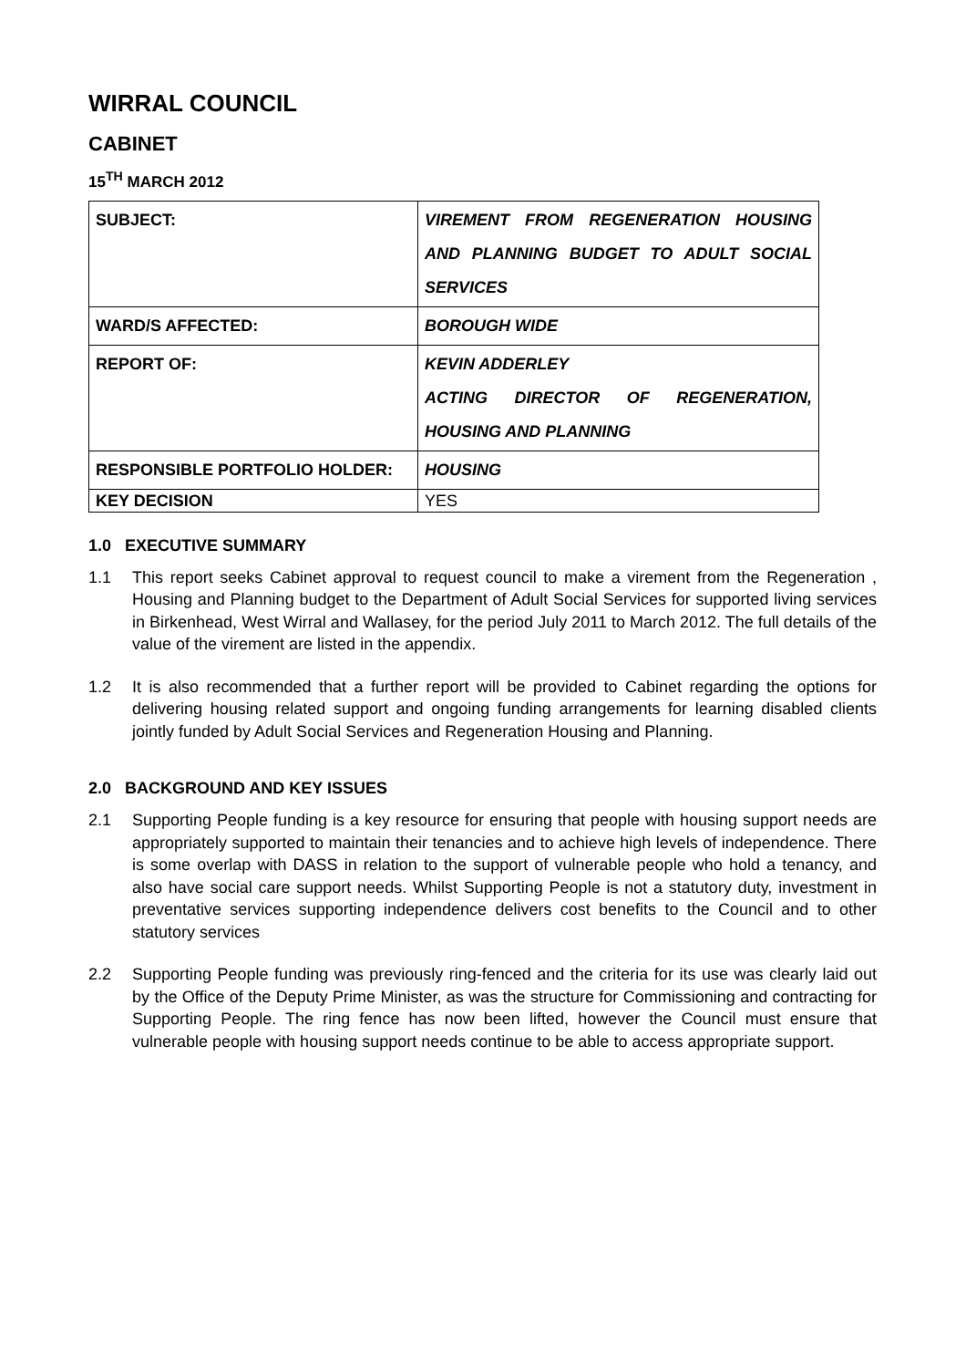WIRRAL COUNCIL
CABINET
15<sup>TH</sup> MARCH 2012
| SUBJECT: | VIREMENT FROM REGENERATION HOUSING AND PLANNING BUDGET TO ADULT SOCIAL SERVICES |
| WARD/S AFFECTED: | BOROUGH WIDE |
| REPORT OF: | KEVIN ADDERLEY ACTING DIRECTOR OF REGENERATION, HOUSING AND PLANNING |
| RESPONSIBLE PORTFOLIO HOLDER: | HOUSING |
| KEY DECISION | YES |
1.0 EXECUTIVE SUMMARY
1.1 This report seeks Cabinet approval to request council to make a virement from the Regeneration , Housing and Planning budget to the Department of Adult Social Services for supported living services in Birkenhead, West Wirral and Wallasey, for the period July 2011 to March 2012. The full details of the value of the virement are listed in the appendix.
1.2 It is also recommended that a further report will be provided to Cabinet regarding the options for delivering housing related support and ongoing funding arrangements for learning disabled clients jointly funded by Adult Social Services and Regeneration Housing and Planning.
2.0 BACKGROUND AND KEY ISSUES
2.1 Supporting People funding is a key resource for ensuring that people with housing support needs are appropriately supported to maintain their tenancies and to achieve high levels of independence. There is some overlap with DASS in relation to the support of vulnerable people who hold a tenancy, and also have social care support needs. Whilst Supporting People is not a statutory duty, investment in preventative services supporting independence delivers cost benefits to the Council and to other statutory services
2.2 Supporting People funding was previously ring-fenced and the criteria for its use was clearly laid out by the Office of the Deputy Prime Minister, as was the structure for Commissioning and contracting for Supporting People. The ring fence has now been lifted, however the Council must ensure that vulnerable people with housing support needs continue to be able to access appropriate support.